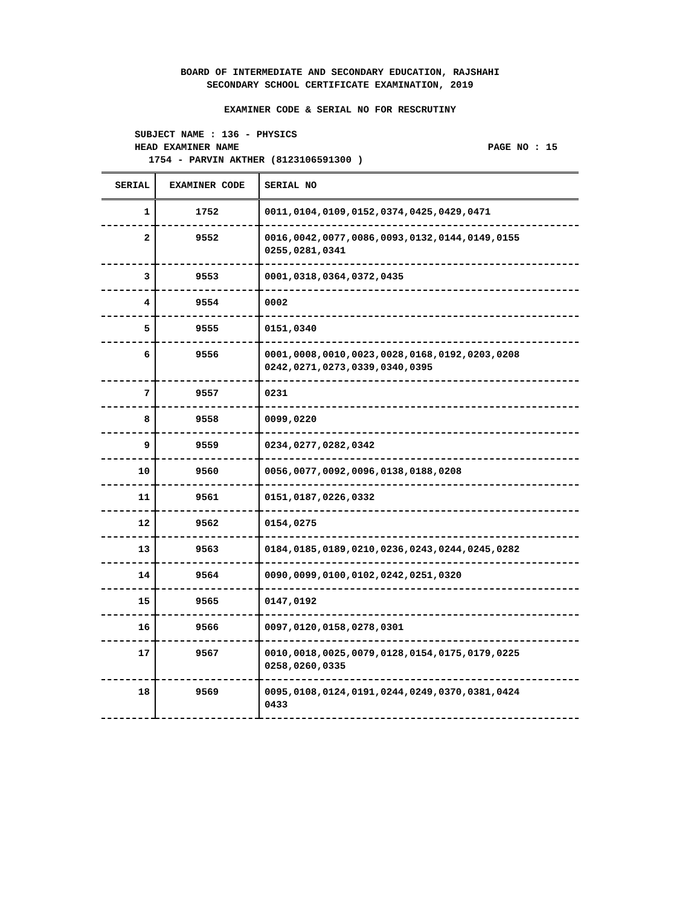BOARD OF INTERMEDIATE AND SECONDARY EDUCATION, RAJSHAHI
SECONDARY SCHOOL CERTIFICATE EXAMINATION, 2019
EXAMINER CODE & SERIAL NO FOR RESCRUTINY
SUBJECT NAME : 136 - PHYSICS
HEAD EXAMINER NAME PAGE NO : 15
1754 - PARVIN AKTHER (8123106591300 )
| SERIAL | EXAMINER CODE | SERIAL NO |
| --- | --- | --- |
| 1 | 1752 | 0011,0104,0109,0152,0374,0425,0429,0471 |
| 2 | 9552 | 0016,0042,0077,0086,0093,0132,0144,0149,0155 0255,0281,0341 |
| 3 | 9553 | 0001,0318,0364,0372,0435 |
| 4 | 9554 | 0002 |
| 5 | 9555 | 0151,0340 |
| 6 | 9556 | 0001,0008,0010,0023,0028,0168,0192,0203,0208 0242,0271,0273,0339,0340,0395 |
| 7 | 9557 | 0231 |
| 8 | 9558 | 0099,0220 |
| 9 | 9559 | 0234,0277,0282,0342 |
| 10 | 9560 | 0056,0077,0092,0096,0138,0188,0208 |
| 11 | 9561 | 0151,0187,0226,0332 |
| 12 | 9562 | 0154,0275 |
| 13 | 9563 | 0184,0185,0189,0210,0236,0243,0244,0245,0282 |
| 14 | 9564 | 0090,0099,0100,0102,0242,0251,0320 |
| 15 | 9565 | 0147,0192 |
| 16 | 9566 | 0097,0120,0158,0278,0301 |
| 17 | 9567 | 0010,0018,0025,0079,0128,0154,0175,0179,0225 0258,0260,0335 |
| 18 | 9569 | 0095,0108,0124,0191,0244,0249,0370,0381,0424 0433 |